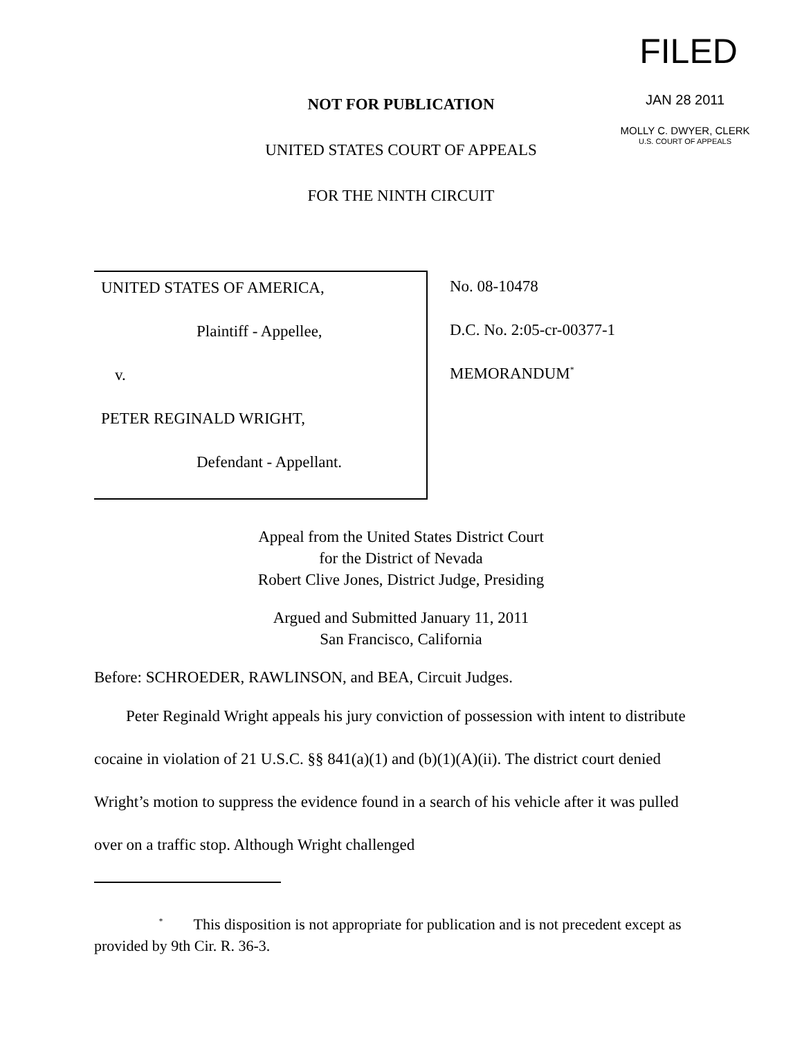FILED
JAN 28 2011
MOLLY C. DWYER, CLERK
U.S. COURT OF APPEALS
NOT FOR PUBLICATION
UNITED STATES COURT OF APPEALS
FOR THE NINTH CIRCUIT
UNITED STATES OF AMERICA,
Plaintiff - Appellee,
v.
PETER REGINALD WRIGHT,
Defendant - Appellant.
No. 08-10478
D.C. No. 2:05-cr-00377-1
MEMORANDUM<sup>*</sup>
Appeal from the United States District Court
for the District of Nevada
Robert Clive Jones, District Judge, Presiding
Argued and Submitted January 11, 2011
San Francisco, California
Before: SCHROEDER, RAWLINSON, and BEA, Circuit Judges.
Peter Reginald Wright appeals his jury conviction of possession with intent to distribute cocaine in violation of 21 U.S.C. §§ 841(a)(1) and (b)(1)(A)(ii). The district court denied Wright’s motion to suppress the evidence found in a search of his vehicle after it was pulled over on a traffic stop. Although Wright challenged
<sup>*</sup> This disposition is not appropriate for publication and is not precedent except as provided by 9th Cir. R. 36-3.